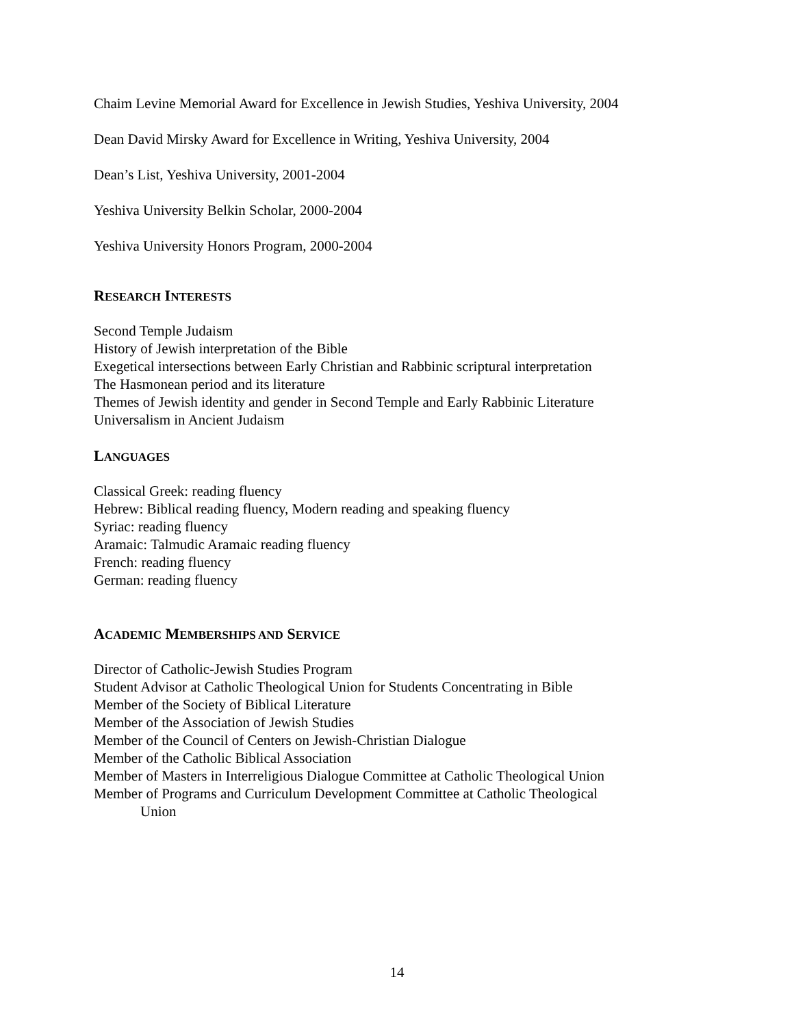Chaim Levine Memorial Award for Excellence in Jewish Studies, Yeshiva University, 2004
Dean David Mirsky Award for Excellence in Writing, Yeshiva University, 2004
Dean’s List, Yeshiva University, 2001-2004
Yeshiva University Belkin Scholar, 2000-2004
Yeshiva University Honors Program, 2000-2004
RESEARCH INTERESTS
Second Temple Judaism
History of Jewish interpretation of the Bible
Exegetical intersections between Early Christian and Rabbinic scriptural interpretation
The Hasmonean period and its literature
Themes of Jewish identity and gender in Second Temple and Early Rabbinic Literature
Universalism in Ancient Judaism
LANGUAGES
Classical Greek: reading fluency
Hebrew: Biblical reading fluency, Modern reading and speaking fluency
Syriac: reading fluency
Aramaic: Talmudic Aramaic reading fluency
French: reading fluency
German: reading fluency
ACADEMIC MEMBERSHIPS AND SERVICE
Director of Catholic-Jewish Studies Program
Student Advisor at Catholic Theological Union for Students Concentrating in Bible
Member of the Society of Biblical Literature
Member of the Association of Jewish Studies
Member of the Council of Centers on Jewish-Christian Dialogue
Member of the Catholic Biblical Association
Member of Masters in Interreligious Dialogue Committee at Catholic Theological Union
Member of Programs and Curriculum Development Committee at Catholic Theological
Union
14